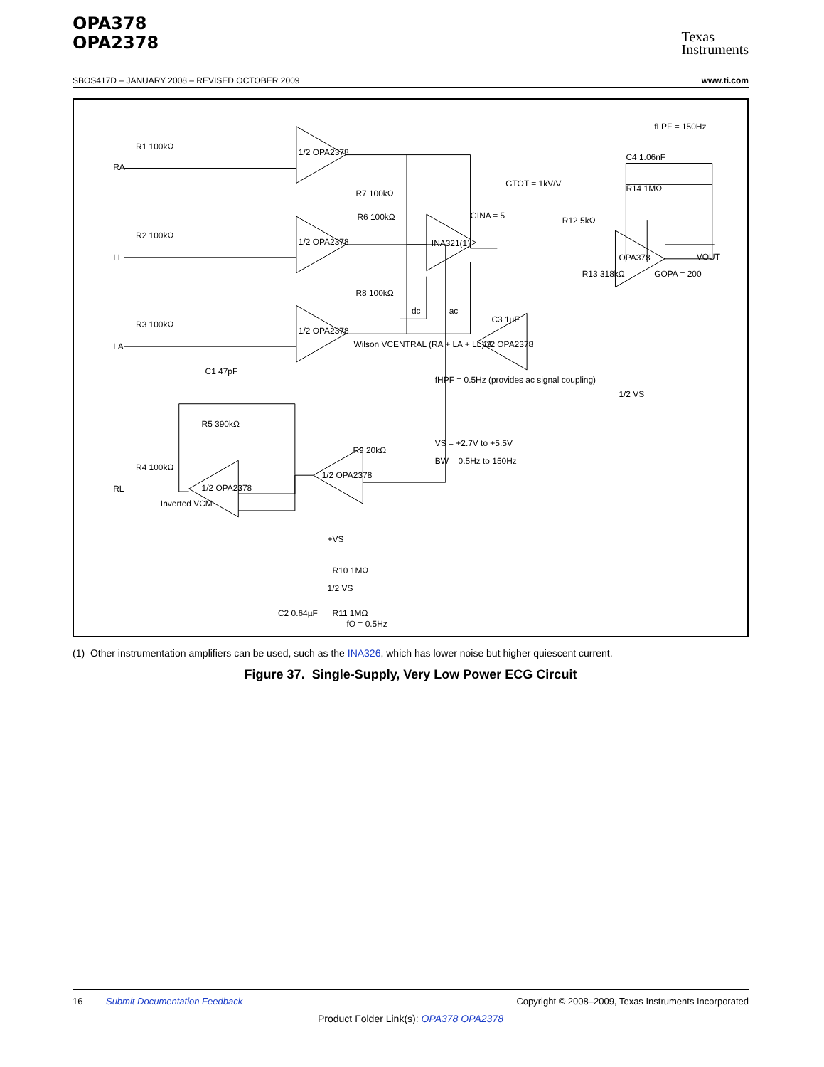OPA378
OPA2378
Texas
Instruments
SBOS417D – JANUARY 2008 – REVISED OCTOBER 2009 www.ti.com
RA
LL
LA
RL
R1 100kΩ
R2 100kΩ
R3 100kΩ
R4 100kΩ
R5 390kΩ
C1 47pF
1/2 OPA2378
1/2 OPA2378
1/2 OPA2378
1/2 OPA2378
1/2 OPA2378
R9 20kΩ
R6 100kΩ
R7 100kΩ
R8 100kΩ
Wilson VCENTRAL (RA + LA + LL)/3
Inverted VCM
+VS
R10 1MΩ
1/2 VS
C2 0.64µF
R11 1MΩ
fO = 0.5Hz
INA321(1)
GINA = 5
GTOT = 1kV/V
dc
ac
C3 1µF
1/2 OPA2378
fHPF = 0.5Hz (provides ac signal coupling)
R13 318kΩ
R12 5kΩ
fLPF = 150Hz
C4 1.06nF
R14 1MΩ
OPA378
VOUT
GOPA = 200
1/2 VS
VS = +2.7V to +5.5V
BW = 0.5Hz to 150Hz
(1) Other instrumentation amplifiers can be used, such as the INA326, which has lower noise but higher quiescent current.
Figure 37. Single-Supply, Very Low Power ECG Circuit
16 Submit Documentation Feedback Copyright © 2008–2009, Texas Instruments Incorporated
Product Folder Link(s): OPA378 OPA2378